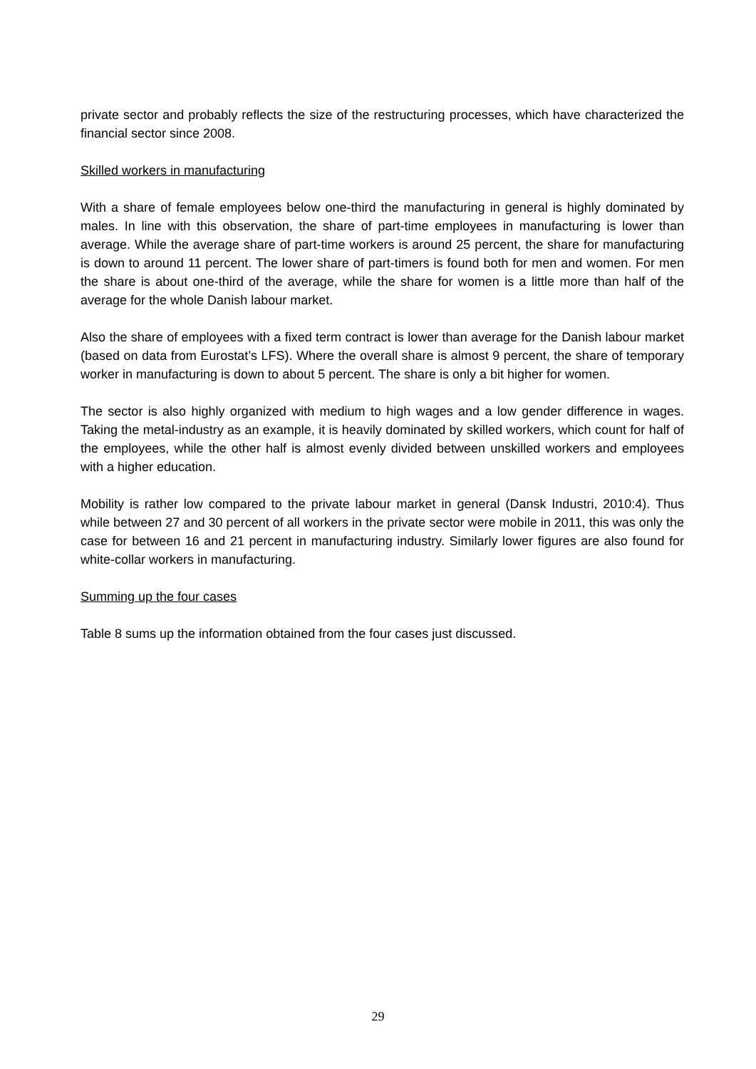private sector and probably reflects the size of the restructuring processes, which have characterized the financial sector since 2008.
Skilled workers in manufacturing
With a share of female employees below one-third the manufacturing in general is highly dominated by males. In line with this observation, the share of part-time employees in manufacturing is lower than average. While the average share of part-time workers is around 25 percent, the share for manufacturing is down to around 11 percent. The lower share of part-timers is found both for men and women. For men the share is about one-third of the average, while the share for women is a little more than half of the average for the whole Danish labour market.
Also the share of employees with a fixed term contract is lower than average for the Danish labour market (based on data from Eurostat’s LFS). Where the overall share is almost 9 percent, the share of temporary worker in manufacturing is down to about 5 percent. The share is only a bit higher for women.
The sector is also highly organized with medium to high wages and a low gender difference in wages. Taking the metal-industry as an example, it is heavily dominated by skilled workers, which count for half of the employees, while the other half is almost evenly divided between unskilled workers and employees with a higher education.
Mobility is rather low compared to the private labour market in general (Dansk Industri, 2010:4). Thus while between 27 and 30 percent of all workers in the private sector were mobile in 2011, this was only the case for between 16 and 21 percent in manufacturing industry. Similarly lower figures are also found for white-collar workers in manufacturing.
Summing up the four cases
Table 8 sums up the information obtained from the four cases just discussed.
29